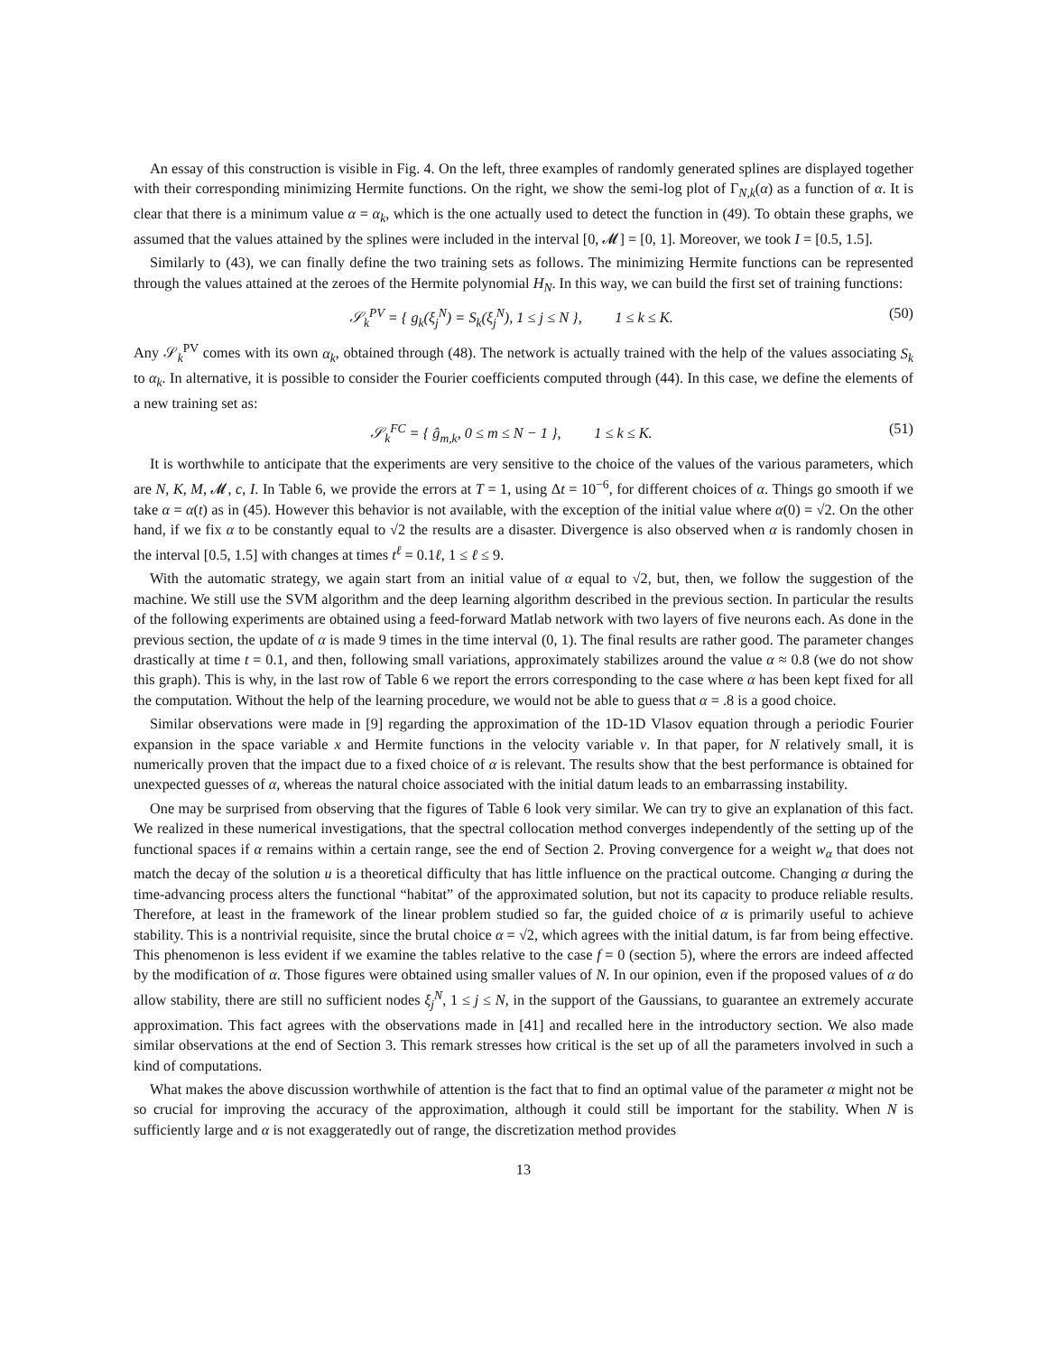An essay of this construction is visible in Fig. 4. On the left, three examples of randomly generated splines are displayed together with their corresponding minimizing Hermite functions. On the right, we show the semi-log plot of Γ<sub>N,k</sub>(α) as a function of α. It is clear that there is a minimum value α = α<sub>k</sub>, which is the one actually used to detect the function in (49). To obtain these graphs, we assumed that the values attained by the splines were included in the interval [0, 𝓜] = [0, 1]. Moreover, we took I = [0.5, 1.5].
Similarly to (43), we can finally define the two training sets as follows. The minimizing Hermite functions can be represented through the values attained at the zeroes of the Hermite polynomial H<sub>N</sub>. In this way, we can build the first set of training functions:
𝒮<sub>k</sub><sup>PV</sup> = { g<sub>k</sub>(ξ<sub>j</sub><sup>N</sup>) = S<sub>k</sub>(ξ<sub>j</sub><sup>N</sup>), 1 ≤ j ≤ N }, 1 ≤ k ≤ K. (50)
Any 𝒮<sub>k</sub><sup>PV</sup> comes with its own α<sub>k</sub>, obtained through (48). The network is actually trained with the help of the values associating S<sub>k</sub> to α<sub>k</sub>. In alternative, it is possible to consider the Fourier coefficients computed through (44). In this case, we define the elements of a new training set as:
𝒮<sub>k</sub><sup>FC</sup> = { ĝ<sub>m,k</sub>, 0 ≤ m ≤ N − 1 }, 1 ≤ k ≤ K. (51)
It is worthwhile to anticipate that the experiments are very sensitive to the choice of the values of the various parameters, which are N, K, M, 𝓜, c, I. In Table 6, we provide the errors at T = 1, using Δt = 10<sup>−6</sup>, for different choices of α. Things go smooth if we take α = α(t) as in (45). However this behavior is not available, with the exception of the initial value where α(0) = √2. On the other hand, if we fix α to be constantly equal to √2 the results are a disaster. Divergence is also observed when α is randomly chosen in the interval [0.5, 1.5] with changes at times t<sup>ℓ</sup> = 0.1ℓ, 1 ≤ ℓ ≤ 9.
With the automatic strategy, we again start from an initial value of α equal to √2, but, then, we follow the suggestion of the machine. We still use the SVM algorithm and the deep learning algorithm described in the previous section. In particular the results of the following experiments are obtained using a feed-forward Matlab network with two layers of five neurons each. As done in the previous section, the update of α is made 9 times in the time interval (0, 1). The final results are rather good. The parameter changes drastically at time t = 0.1, and then, following small variations, approximately stabilizes around the value α ≈ 0.8 (we do not show this graph). This is why, in the last row of Table 6 we report the errors corresponding to the case where α has been kept fixed for all the computation. Without the help of the learning procedure, we would not be able to guess that α = .8 is a good choice.
Similar observations were made in [9] regarding the approximation of the 1D-1D Vlasov equation through a periodic Fourier expansion in the space variable x and Hermite functions in the velocity variable v. In that paper, for N relatively small, it is numerically proven that the impact due to a fixed choice of α is relevant. The results show that the best performance is obtained for unexpected guesses of α, whereas the natural choice associated with the initial datum leads to an embarrassing instability.
One may be surprised from observing that the figures of Table 6 look very similar. We can try to give an explanation of this fact. We realized in these numerical investigations, that the spectral collocation method converges independently of the setting up of the functional spaces if α remains within a certain range, see the end of Section 2. Proving convergence for a weight w<sub>α</sub> that does not match the decay of the solution u is a theoretical difficulty that has little influence on the practical outcome. Changing α during the time-advancing process alters the functional “habitat” of the approximated solution, but not its capacity to produce reliable results. Therefore, at least in the framework of the linear problem studied so far, the guided choice of α is primarily useful to achieve stability. This is a nontrivial requisite, since the brutal choice α = √2, which agrees with the initial datum, is far from being effective. This phenomenon is less evident if we examine the tables relative to the case f = 0 (section 5), where the errors are indeed affected by the modification of α. Those figures were obtained using smaller values of N. In our opinion, even if the proposed values of α do allow stability, there are still no sufficient nodes ξ<sub>j</sub><sup>N</sup>, 1 ≤ j ≤ N, in the support of the Gaussians, to guarantee an extremely accurate approximation. This fact agrees with the observations made in [41] and recalled here in the introductory section. We also made similar observations at the end of Section 3. This remark stresses how critical is the set up of all the parameters involved in such a kind of computations.
What makes the above discussion worthwhile of attention is the fact that to find an optimal value of the parameter α might not be so crucial for improving the accuracy of the approximation, although it could still be important for the stability. When N is sufficiently large and α is not exaggeratedly out of range, the discretization method provides
13